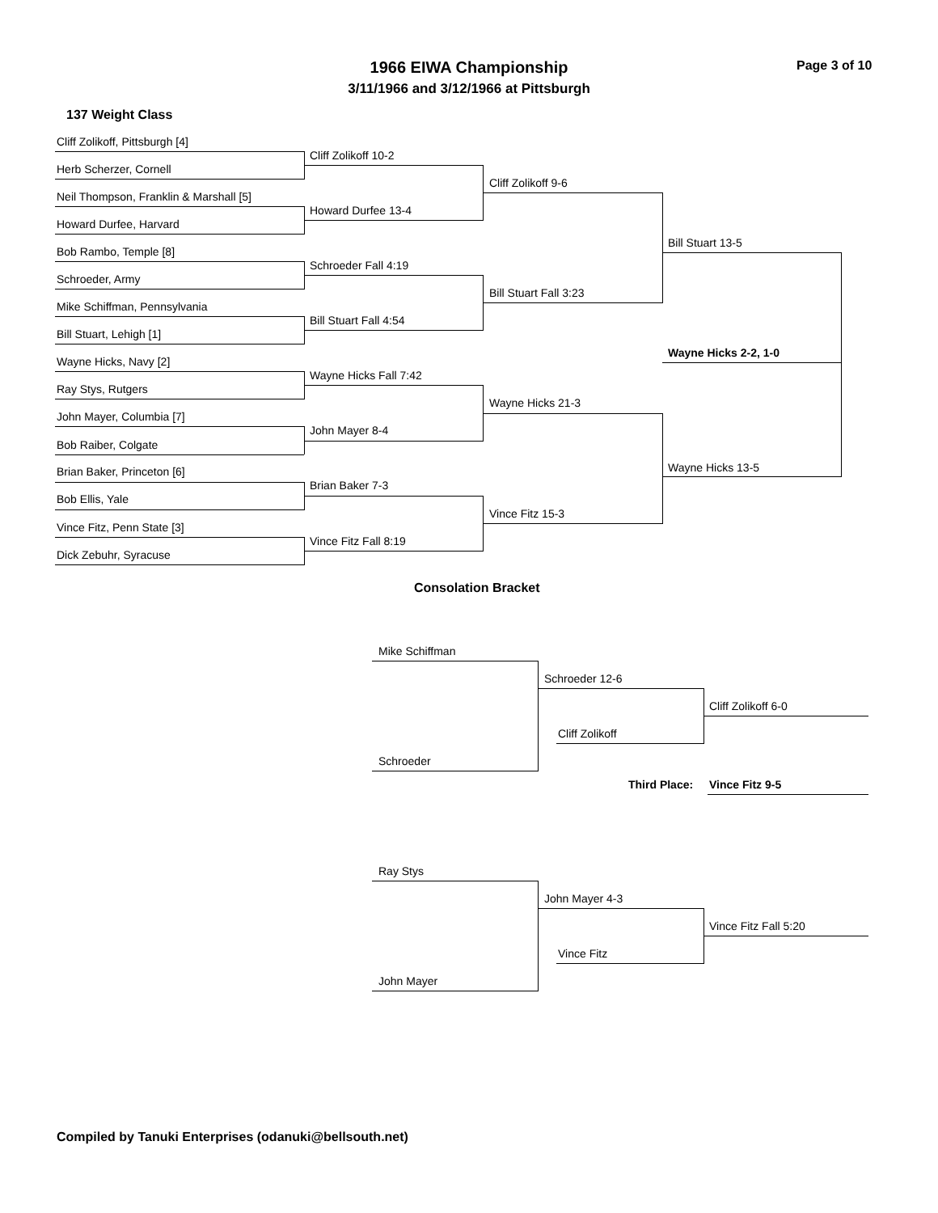1966 EIWA Championship
3/11/1966 and 3/12/1966 at Pittsburgh
Page 3 of 10
137 Weight Class
Cliff Zolikoff, Pittsburgh [4]
Cliff Zolikoff 10-2
Herb Scherzer, Cornell
Cliff Zolikoff 9-6
Neil Thompson, Franklin & Marshall [5]
Howard Durfee 13-4
Howard Durfee, Harvard
Bill Stuart 13-5
Bob Rambo, Temple [8]
Schroeder Fall 4:19
Schroeder, Army
Bill Stuart Fall 3:23
Mike Schiffman, Pennsylvania
Bill Stuart Fall 4:54
Bill Stuart, Lehigh [1]
Wayne Hicks 2-2, 1-0
Wayne Hicks, Navy [2]
Wayne Hicks Fall 7:42
Ray Stys, Rutgers
Wayne Hicks 21-3
John Mayer, Columbia [7]
John Mayer 8-4
Bob Raiber, Colgate
Wayne Hicks 13-5
Brian Baker, Princeton [6]
Brian Baker 7-3
Bob Ellis, Yale
Vince Fitz 15-3
Vince Fitz, Penn State [3]
Vince Fitz Fall 8:19
Dick Zebuhr, Syracuse
Consolation Bracket
Mike Schiffman
Schroeder 12-6
Cliff Zolikoff 6-0
Cliff Zolikoff
Schroeder
Third Place: Vince Fitz 9-5
Ray Stys
John Mayer 4-3
Vince Fitz Fall 5:20
Vince Fitz
John Mayer
Compiled by Tanuki Enterprises (odanuki@bellsouth.net)